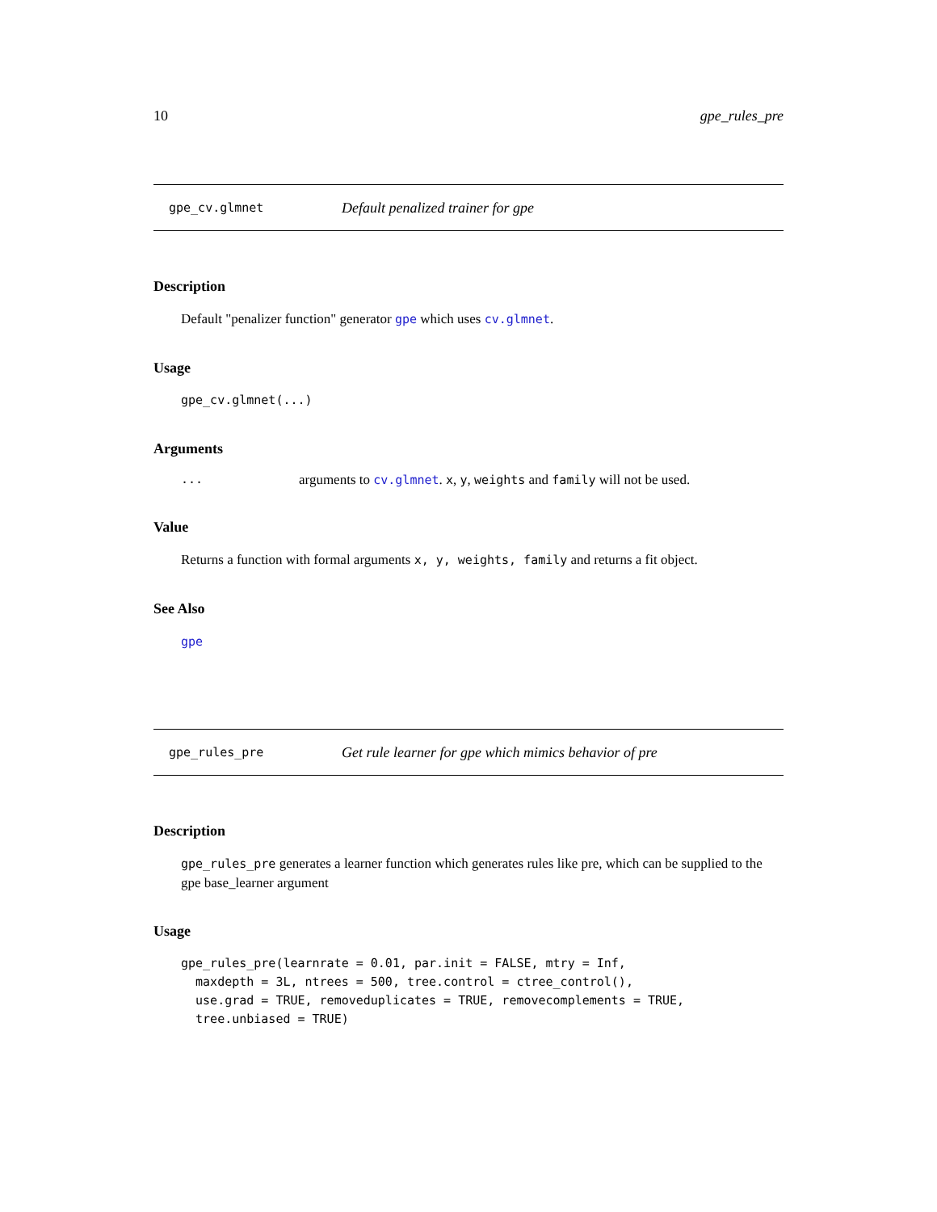10 gpe_rules_pre
gpe_cv.glmnet Default penalized trainer for gpe
Description
Default "penalizer function" generator gpe which uses cv.glmnet.
Usage
gpe_cv.glmnet(...)
Arguments
... arguments to cv.glmnet. x, y, weights and family will not be used.
Value
Returns a function with formal arguments x, y, weights, family and returns a fit object.
See Also
gpe
gpe_rules_pre Get rule learner for gpe which mimics behavior of pre
Description
gpe_rules_pre generates a learner function which generates rules like pre, which can be supplied to the gpe base_learner argument
Usage
gpe_rules_pre(learnrate = 0.01, par.init = FALSE, mtry = Inf,
  maxdepth = 3L, ntrees = 500, tree.control = ctree_control(),
  use.grad = TRUE, removeduplicates = TRUE, removecomplements = TRUE,
  tree.unbiased = TRUE)